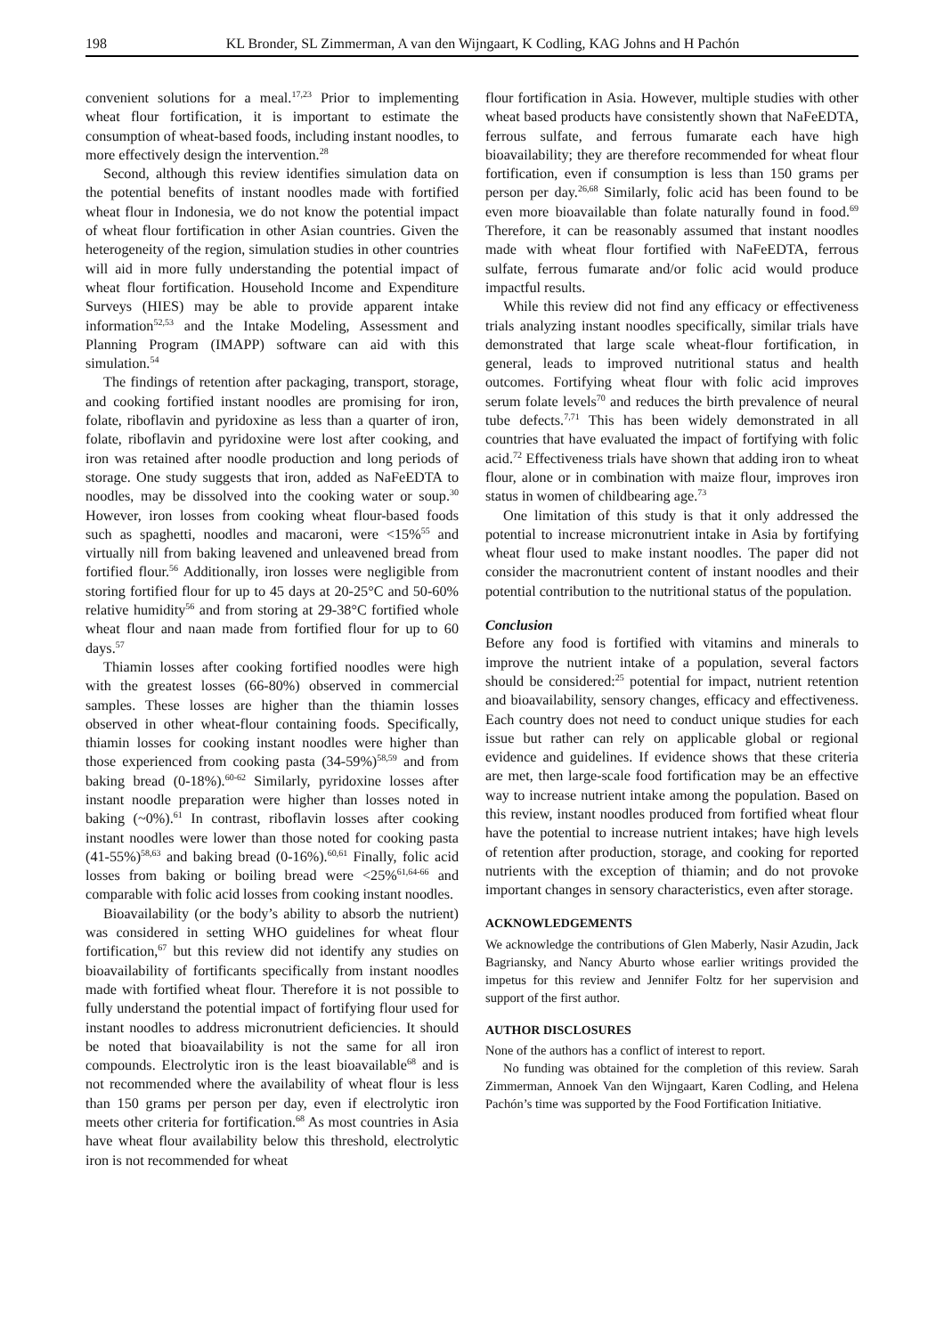198 KL Bronder, SL Zimmerman, A van den Wijngaart, K Codling, KAG Johns and H Pachón
convenient solutions for a meal.<sup>17,23</sup> Prior to implementing wheat flour fortification, it is important to estimate the consumption of wheat-based foods, including instant noodles, to more effectively design the intervention.<sup>28</sup>
Second, although this review identifies simulation data on the potential benefits of instant noodles made with fortified wheat flour in Indonesia, we do not know the potential impact of wheat flour fortification in other Asian countries. Given the heterogeneity of the region, simulation studies in other countries will aid in more fully understanding the potential impact of wheat flour fortification. Household Income and Expenditure Surveys (HIES) may be able to provide apparent intake information<sup>52,53</sup> and the Intake Modeling, Assessment and Planning Program (IMAPP) software can aid with this simulation.<sup>54</sup>
The findings of retention after packaging, transport, storage, and cooking fortified instant noodles are promising for iron, folate, riboflavin and pyridoxine as less than a quarter of iron, folate, riboflavin and pyridoxine were lost after cooking, and iron was retained after noodle production and long periods of storage. One study suggests that iron, added as NaFeEDTA to noodles, may be dissolved into the cooking water or soup.<sup>30</sup> However, iron losses from cooking wheat flour-based foods such as spaghetti, noodles and macaroni, were <15%<sup>55</sup> and virtually nill from baking leavened and unleavened bread from fortified flour.<sup>56</sup> Additionally, iron losses were negligible from storing fortified flour for up to 45 days at 20-25°C and 50-60% relative humidity<sup>56</sup> and from storing at 29-38°C fortified whole wheat flour and naan made from fortified flour for up to 60 days.<sup>57</sup>
Thiamin losses after cooking fortified noodles were high with the greatest losses (66-80%) observed in commercial samples. These losses are higher than the thiamin losses observed in other wheat-flour containing foods. Specifically, thiamin losses for cooking instant noodles were higher than those experienced from cooking pasta (34-59%)<sup>58,59</sup> and from baking bread (0-18%).<sup>60-62</sup> Similarly, pyridoxine losses after instant noodle preparation were higher than losses noted in baking (~0%).<sup>61</sup> In contrast, riboflavin losses after cooking instant noodles were lower than those noted for cooking pasta (41-55%)<sup>58,63</sup> and baking bread (0-16%).<sup>60,61</sup> Finally, folic acid losses from baking or boiling bread were <25%<sup>61,64-66</sup> and comparable with folic acid losses from cooking instant noodles.
Bioavailability (or the body’s ability to absorb the nutrient) was considered in setting WHO guidelines for wheat flour fortification,<sup>67</sup> but this review did not identify any studies on bioavailability of fortificants specifically from instant noodles made with fortified wheat flour. Therefore it is not possible to fully understand the potential impact of fortifying flour used for instant noodles to address micronutrient deficiencies. It should be noted that bioavailability is not the same for all iron compounds. Electrolytic iron is the least bioavailable<sup>68</sup> and is not recommended where the availability of wheat flour is less than 150 grams per person per day, even if electrolytic iron meets other criteria for fortification.<sup>68</sup> As most countries in Asia have wheat flour availability below this threshold, electrolytic iron is not recommended for wheat
flour fortification in Asia. However, multiple studies with other wheat based products have consistently shown that NaFeEDTA, ferrous sulfate, and ferrous fumarate each have high bioavailability; they are therefore recommended for wheat flour fortification, even if consumption is less than 150 grams per person per day.<sup>26,68</sup> Similarly, folic acid has been found to be even more bioavailable than folate naturally found in food.<sup>69</sup> Therefore, it can be reasonably assumed that instant noodles made with wheat flour fortified with NaFeEDTA, ferrous sulfate, ferrous fumarate and/or folic acid would produce impactful results.
While this review did not find any efficacy or effectiveness trials analyzing instant noodles specifically, similar trials have demonstrated that large scale wheat-flour fortification, in general, leads to improved nutritional status and health outcomes. Fortifying wheat flour with folic acid improves serum folate levels<sup>70</sup> and reduces the birth prevalence of neural tube defects.<sup>7,71</sup> This has been widely demonstrated in all countries that have evaluated the impact of fortifying with folic acid.<sup>72</sup> Effectiveness trials have shown that adding iron to wheat flour, alone or in combination with maize flour, improves iron status in women of childbearing age.<sup>73</sup>
One limitation of this study is that it only addressed the potential to increase micronutrient intake in Asia by fortifying wheat flour used to make instant noodles. The paper did not consider the macronutrient content of instant noodles and their potential contribution to the nutritional status of the population.
Conclusion
Before any food is fortified with vitamins and minerals to improve the nutrient intake of a population, several factors should be considered:<sup>25</sup> potential for impact, nutrient retention and bioavailability, sensory changes, efficacy and effectiveness. Each country does not need to conduct unique studies for each issue but rather can rely on applicable global or regional evidence and guidelines. If evidence shows that these criteria are met, then large-scale food fortification may be an effective way to increase nutrient intake among the population. Based on this review, instant noodles produced from fortified wheat flour have the potential to increase nutrient intakes; have high levels of retention after production, storage, and cooking for reported nutrients with the exception of thiamin; and do not provoke important changes in sensory characteristics, even after storage.
ACKNOWLEDGEMENTS
We acknowledge the contributions of Glen Maberly, Nasir Azudin, Jack Bagriansky, and Nancy Aburto whose earlier writings provided the impetus for this review and Jennifer Foltz for her supervision and support of the first author.
AUTHOR DISCLOSURES
None of the authors has a conflict of interest to report.
No funding was obtained for the completion of this review. Sarah Zimmerman, Annoek Van den Wijngaart, Karen Codling, and Helena Pachón’s time was supported by the Food Fortification Initiative.